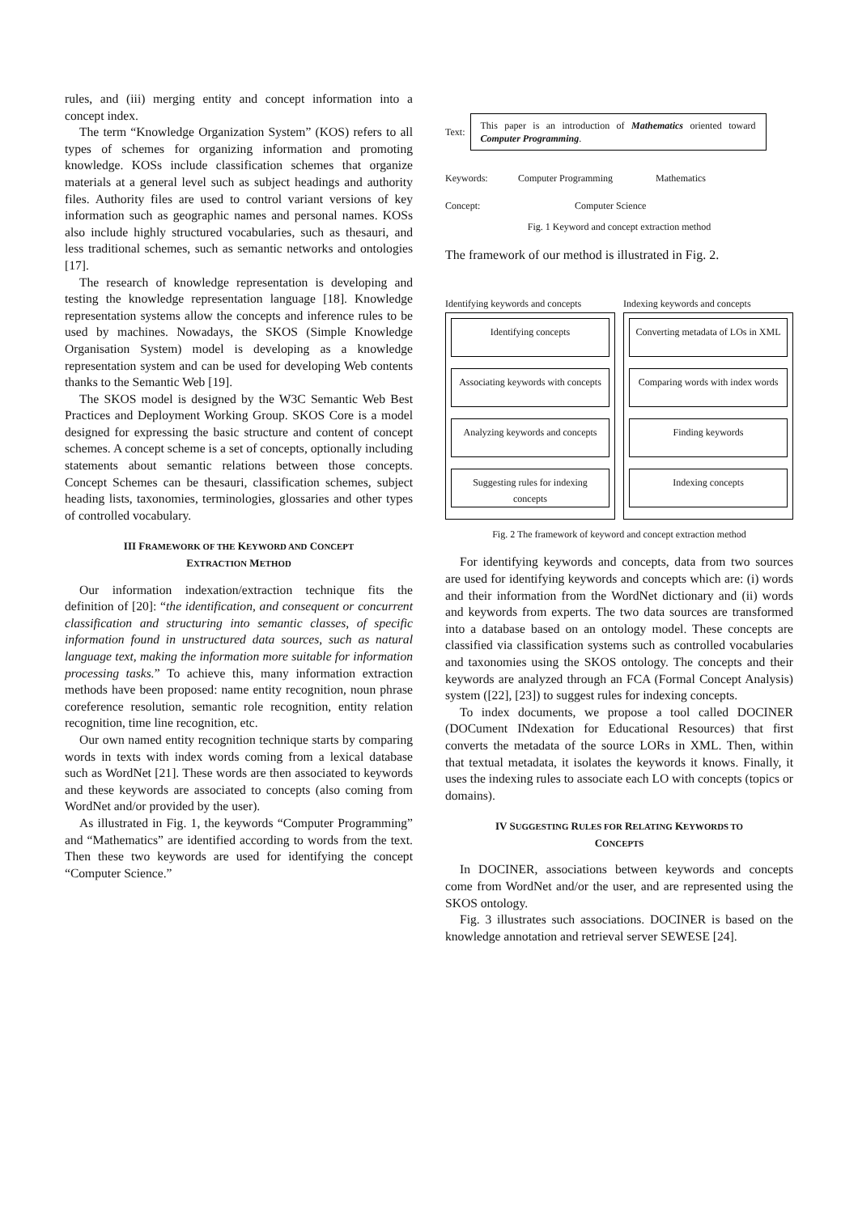rules, and (iii) merging entity and concept information into a concept index.
The term “Knowledge Organization System” (KOS) refers to all types of schemes for organizing information and promoting knowledge. KOSs include classification schemes that organize materials at a general level such as subject headings and authority files. Authority files are used to control variant versions of key information such as geographic names and personal names. KOSs also include highly structured vocabularies, such as thesauri, and less traditional schemes, such as semantic networks and ontologies [17].
The research of knowledge representation is developing and testing the knowledge representation language [18]. Knowledge representation systems allow the concepts and inference rules to be used by machines. Nowadays, the SKOS (Simple Knowledge Organisation System) model is developing as a knowledge representation system and can be used for developing Web contents thanks to the Semantic Web [19].
The SKOS model is designed by the W3C Semantic Web Best Practices and Deployment Working Group. SKOS Core is a model designed for expressing the basic structure and content of concept schemes. A concept scheme is a set of concepts, optionally including statements about semantic relations between those concepts. Concept Schemes can be thesauri, classification schemes, subject heading lists, taxonomies, terminologies, glossaries and other types of controlled vocabulary.
III FRAMEWORK OF THE KEYWORD AND CONCEPT
EXTRACTION METHOD
Our information indexation/extraction technique fits the definition of [20]: “the identification, and consequent or concurrent classification and structuring into semantic classes, of specific information found in unstructured data sources, such as natural language text, making the information more suitable for information processing tasks.” To achieve this, many information extraction methods have been proposed: name entity recognition, noun phrase coreference resolution, semantic role recognition, entity relation recognition, time line recognition, etc.
Our own named entity recognition technique starts by comparing words in texts with index words coming from a lexical database such as WordNet [21]. These words are then associated to keywords and these keywords are associated to concepts (also coming from WordNet and/or provided by the user).
As illustrated in Fig. 1, the keywords “Computer Programming” and “Mathematics” are identified according to words from the text. Then these two keywords are used for identifying the concept “Computer Science.”
Text:
This paper is an introduction of Mathematics oriented toward Computer Programming.
Keywords: Computer Programming Mathematics
Concept: Computer Science
Fig. 1 Keyword and concept extraction method
The framework of our method is illustrated in Fig. 2.
Identifying keywords and concepts
Identifying concepts
Associating keywords with concepts
Analyzing keywords and concepts
Suggesting rules for indexing concepts
Indexing keywords and concepts
Converting metadata of LOs in XML
Comparing words with index words
Finding keywords
Indexing concepts
Fig. 2 The framework of keyword and concept extraction method
For identifying keywords and concepts, data from two sources are used for identifying keywords and concepts which are: (i) words and their information from the WordNet dictionary and (ii) words and keywords from experts. The two data sources are transformed into a database based on an ontology model. These concepts are classified via classification systems such as controlled vocabularies and taxonomies using the SKOS ontology. The concepts and their keywords are analyzed through an FCA (Formal Concept Analysis) system ([22], [23]) to suggest rules for indexing concepts.
To index documents, we propose a tool called DOCINER (DOCument INdexation for Educational Resources) that first converts the metadata of the source LORs in XML. Then, within that textual metadata, it isolates the keywords it knows. Finally, it uses the indexing rules to associate each LO with concepts (topics or domains).
IV SUGGESTING RULES FOR RELATING KEYWORDS TO
CONCEPTS
In DOCINER, associations between keywords and concepts come from WordNet and/or the user, and are represented using the SKOS ontology.
Fig. 3 illustrates such associations. DOCINER is based on the knowledge annotation and retrieval server SEWESE [24].